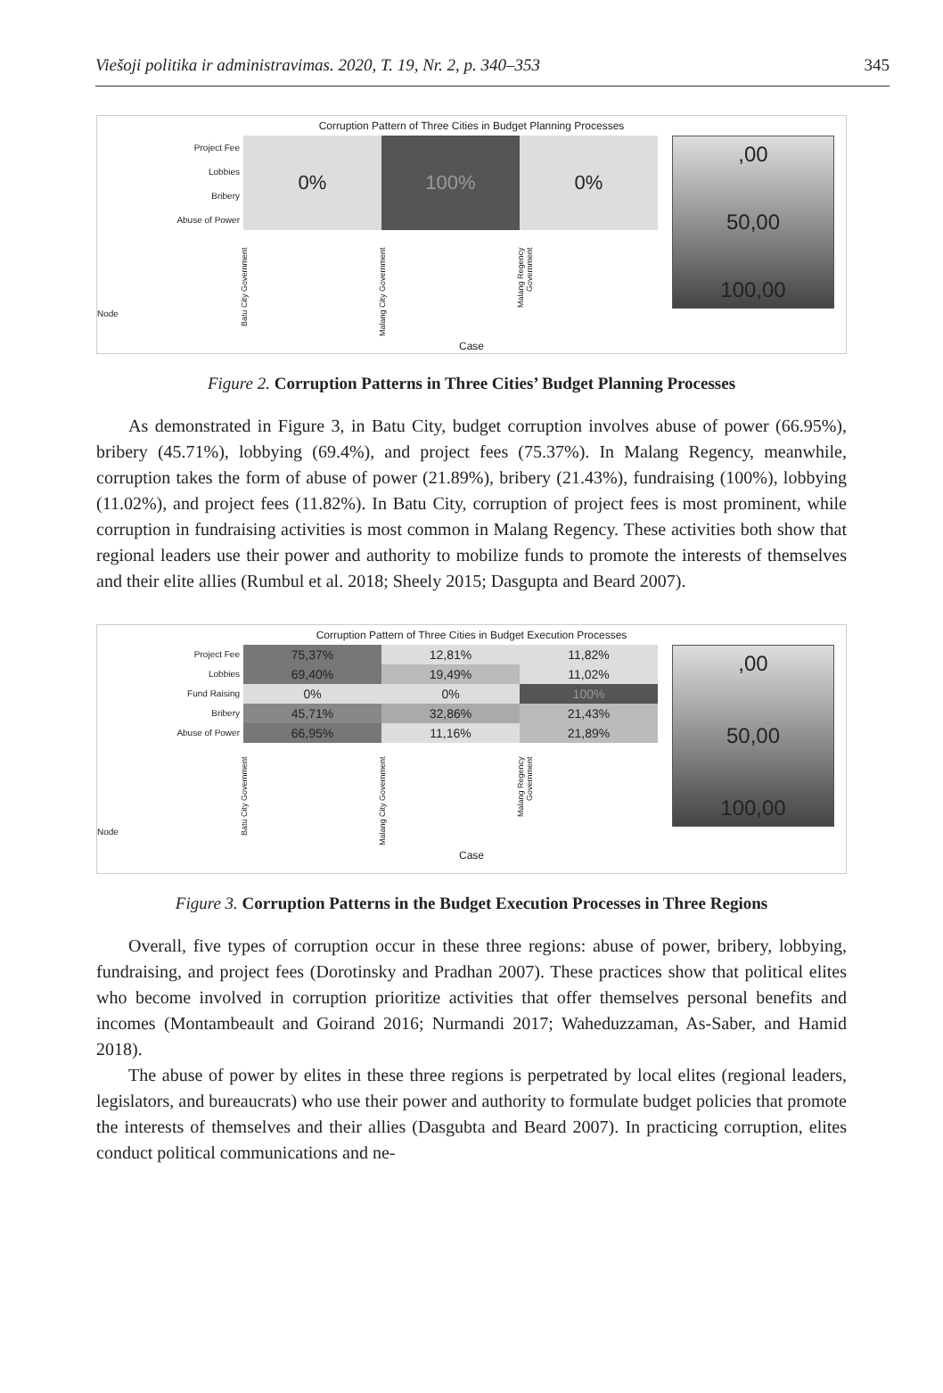Viešoji politika ir administravimas. 2020, T. 19, Nr. 2, p. 340–353 345
Corruption Pattern of Three Cities in Budget Planning Processes
Project Fee
Lobbies
Bribery
Abuse of Power
0%
100%
0%
,00
50,00
100,00
Node
Batu City Government
Malang City Government
Malang Regency Government
Case
Figure 2. Corruption Patterns in Three Cities’ Budget Planning Processes
As demonstrated in Figure 3, in Batu City, budget corruption involves abuse of power (66.95%), bribery (45.71%), lobbying (69.4%), and project fees (75.37%). In Malang Regency, meanwhile, corruption takes the form of abuse of power (21.89%), bribery (21.43%), fundraising (100%), lobbying (11.02%), and project fees (11.82%). In Batu City, corruption of project fees is most prominent, while corruption in fundraising activities is most common in Malang Regency. These activities both show that regional leaders use their power and authority to mobilize funds to promote the interests of themselves and their elite allies (Rumbul et al. 2018; Sheely 2015; Dasgupta and Beard 2007).
Corruption Pattern of Three Cities in Budget Execution Processes
Project Fee
Lobbies
Fund Raising
Bribery
Abuse of Power
75,37%
12,81%
11,82%
69,40%
19,49%
11,02%
0%
0%
100%
45,71%
32,86%
21,43%
66,95%
11,16%
21,89%
,00
50,00
100,00
Node
Batu City Government
Malang City Government
Malang Regency Government
Case
Figure 3. Corruption Patterns in the Budget Execution Processes in Three Regions
Overall, five types of corruption occur in these three regions: abuse of power, bribery, lobbying, fundraising, and project fees (Dorotinsky and Pradhan 2007). These practices show that political elites who become involved in corruption prioritize activities that offer themselves personal benefits and incomes (Montambeault and Goirand 2016; Nurmandi 2017; Waheduzzaman, As-Saber, and Hamid 2018).
The abuse of power by elites in these three regions is perpetrated by local elites (regional leaders, legislators, and bureaucrats) who use their power and authority to formulate budget policies that promote the interests of themselves and their allies (Dasgubta and Beard 2007). In practicing corruption, elites conduct political communications and ne-